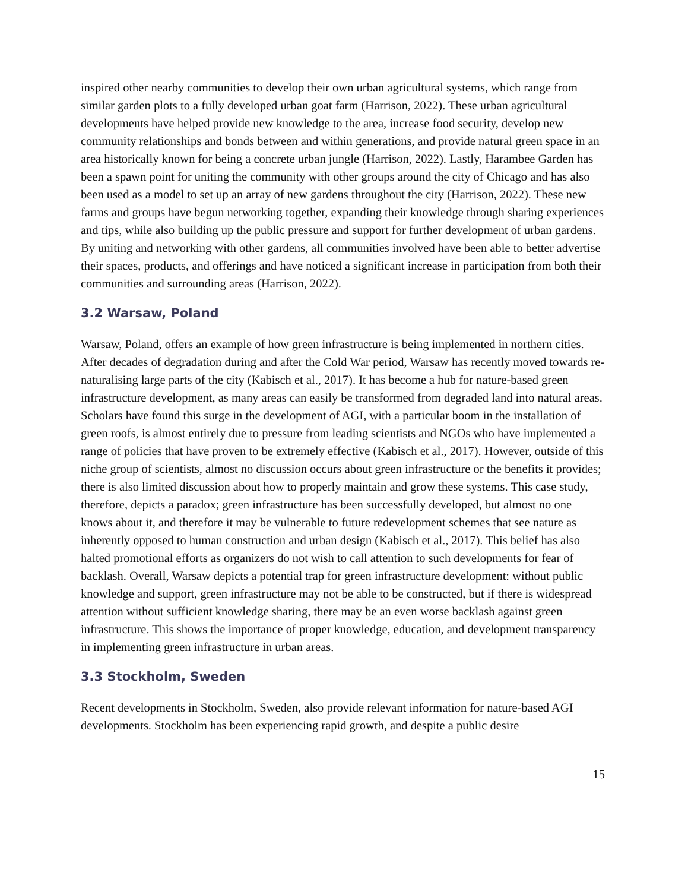inspired other nearby communities to develop their own urban agricultural systems, which range from similar garden plots to a fully developed urban goat farm (Harrison, 2022). These urban agricultural developments have helped provide new knowledge to the area, increase food security, develop new community relationships and bonds between and within generations, and provide natural green space in an area historically known for being a concrete urban jungle (Harrison, 2022). Lastly, Harambee Garden has been a spawn point for uniting the community with other groups around the city of Chicago and has also been used as a model to set up an array of new gardens throughout the city (Harrison, 2022). These new farms and groups have begun networking together, expanding their knowledge through sharing experiences and tips, while also building up the public pressure and support for further development of urban gardens. By uniting and networking with other gardens, all communities involved have been able to better advertise their spaces, products, and offerings and have noticed a significant increase in participation from both their communities and surrounding areas (Harrison, 2022).
3.2 Warsaw, Poland
Warsaw, Poland, offers an example of how green infrastructure is being implemented in northern cities. After decades of degradation during and after the Cold War period, Warsaw has recently moved towards re-naturalising large parts of the city (Kabisch et al., 2017). It has become a hub for nature-based green infrastructure development, as many areas can easily be transformed from degraded land into natural areas. Scholars have found this surge in the development of AGI, with a particular boom in the installation of green roofs, is almost entirely due to pressure from leading scientists and NGOs who have implemented a range of policies that have proven to be extremely effective (Kabisch et al., 2017). However, outside of this niche group of scientists, almost no discussion occurs about green infrastructure or the benefits it provides; there is also limited discussion about how to properly maintain and grow these systems. This case study, therefore, depicts a paradox; green infrastructure has been successfully developed, but almost no one knows about it, and therefore it may be vulnerable to future redevelopment schemes that see nature as inherently opposed to human construction and urban design (Kabisch et al., 2017). This belief has also halted promotional efforts as organizers do not wish to call attention to such developments for fear of backlash. Overall, Warsaw depicts a potential trap for green infrastructure development: without public knowledge and support, green infrastructure may not be able to be constructed, but if there is widespread attention without sufficient knowledge sharing, there may be an even worse backlash against green infrastructure. This shows the importance of proper knowledge, education, and development transparency in implementing green infrastructure in urban areas.
3.3 Stockholm, Sweden
Recent developments in Stockholm, Sweden, also provide relevant information for nature-based AGI developments. Stockholm has been experiencing rapid growth, and despite a public desire
15